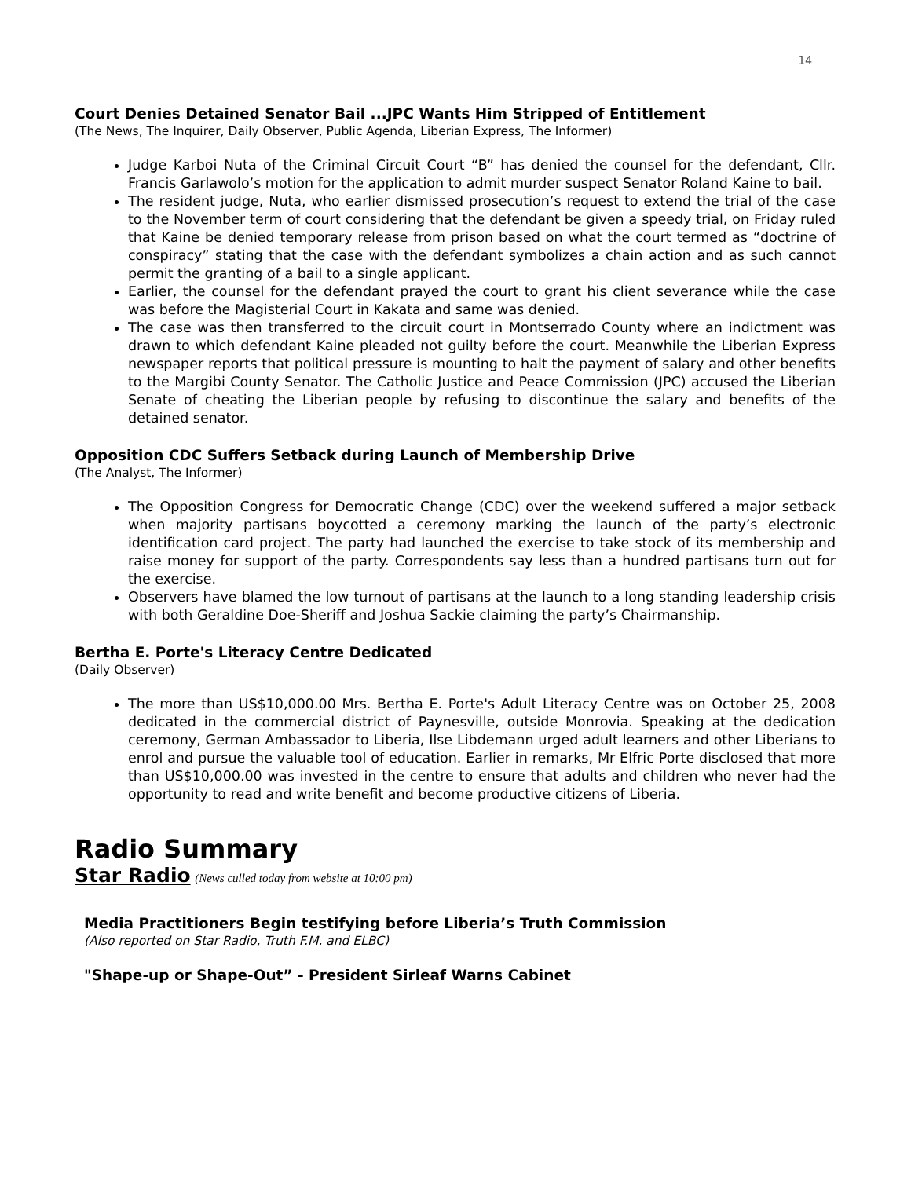14
Court Denies Detained Senator Bail ...JPC Wants Him Stripped of Entitlement
(The News, The Inquirer, Daily Observer, Public Agenda, Liberian Express, The Informer)
Judge Karboi Nuta of the Criminal Circuit Court “B” has denied the counsel for the defendant, Cllr. Francis Garlawolo’s motion for the application to admit murder suspect Senator Roland Kaine to bail.
The resident judge, Nuta, who earlier dismissed prosecution’s request to extend the trial of the case to the November term of court considering that the defendant be given a speedy trial, on Friday ruled that Kaine be denied temporary release from prison based on what the court termed as “doctrine of conspiracy” stating that the case with the defendant symbolizes a chain action and as such cannot permit the granting of a bail to a single applicant.
Earlier, the counsel for the defendant prayed the court to grant his client severance while the case was before the Magisterial Court in Kakata and same was denied.
The case was then transferred to the circuit court in Montserrado County where an indictment was drawn to which defendant Kaine pleaded not guilty before the court. Meanwhile the Liberian Express newspaper reports that political pressure is mounting to halt the payment of salary and other benefits to the Margibi County Senator. The Catholic Justice and Peace Commission (JPC) accused the Liberian Senate of cheating the Liberian people by refusing to discontinue the salary and benefits of the detained senator.
Opposition CDC Suffers Setback during Launch of Membership Drive
(The Analyst, The Informer)
The Opposition Congress for Democratic Change (CDC) over the weekend suffered a major setback when majority partisans boycotted a ceremony marking the launch of the party’s electronic identification card project. The party had launched the exercise to take stock of its membership and raise money for support of the party. Correspondents say less than a hundred partisans turn out for the exercise.
Observers have blamed the low turnout of partisans at the launch to a long standing leadership crisis with both Geraldine Doe-Sheriff and Joshua Sackie claiming the party’s Chairmanship.
Bertha E. Porte's Literacy Centre Dedicated
(Daily Observer)
The more than US$10,000.00 Mrs. Bertha E. Porte's Adult Literacy Centre was on October 25, 2008 dedicated in the commercial district of Paynesville, outside Monrovia. Speaking at the dedication ceremony, German Ambassador to Liberia, Ilse Libdemann urged adult learners and other Liberians to enrol and pursue the valuable tool of education. Earlier in remarks, Mr Elfric Porte disclosed that more than US$10,000.00 was invested in the centre to ensure that adults and children who never had the opportunity to read and write benefit and become productive citizens of Liberia.
Radio Summary
Star Radio (News culled today from website at 10:00 pm)
Media Practitioners Begin testifying before Liberia’s Truth Commission
(Also reported on Star Radio, Truth F.M. and ELBC)
"Shape-up or Shape-Out” - President Sirleaf Warns Cabinet